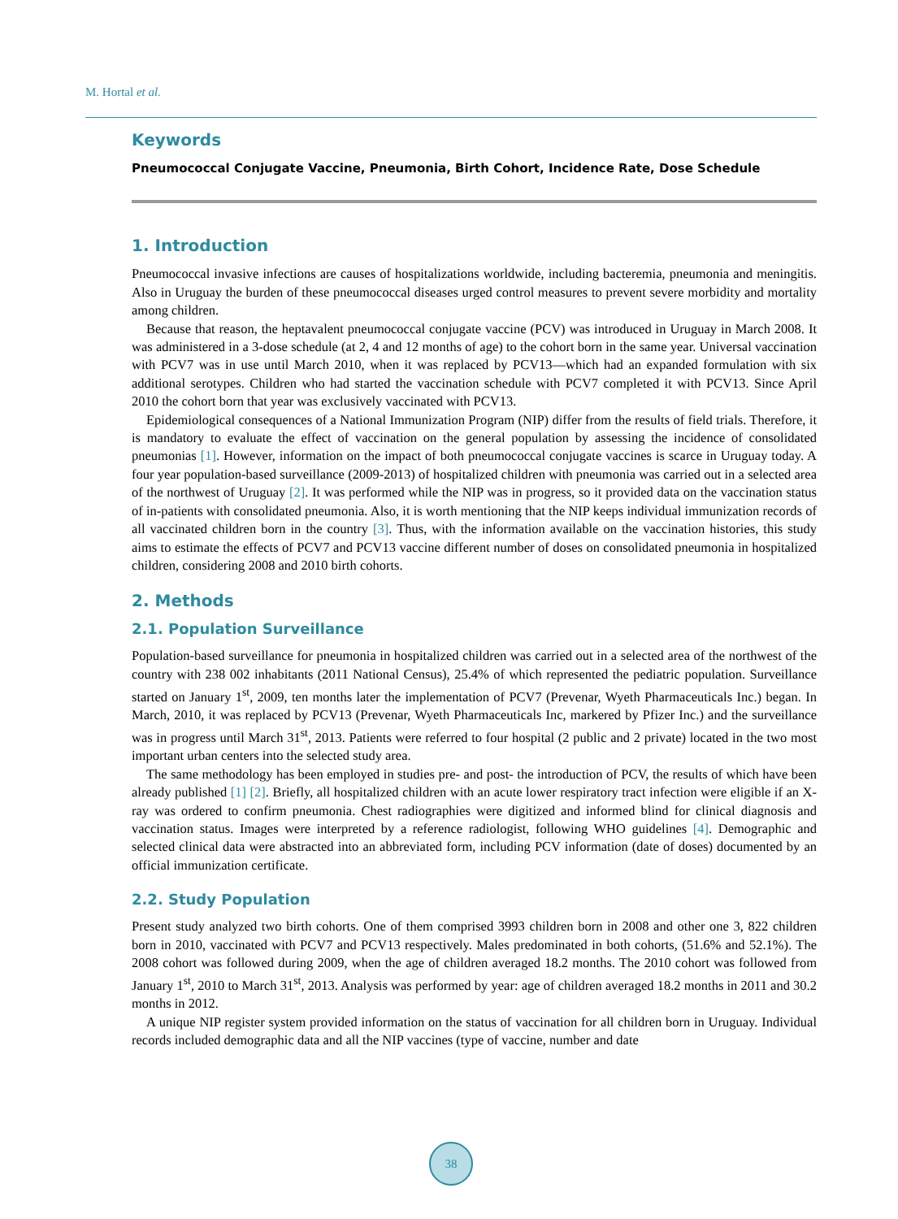M. Hortal et al.
Keywords
Pneumococcal Conjugate Vaccine, Pneumonia, Birth Cohort, Incidence Rate, Dose Schedule
1. Introduction
Pneumococcal invasive infections are causes of hospitalizations worldwide, including bacteremia, pneumonia and meningitis. Also in Uruguay the burden of these pneumococcal diseases urged control measures to prevent severe morbidity and mortality among children.
Because that reason, the heptavalent pneumococcal conjugate vaccine (PCV) was introduced in Uruguay in March 2008. It was administered in a 3-dose schedule (at 2, 4 and 12 months of age) to the cohort born in the same year. Universal vaccination with PCV7 was in use until March 2010, when it was replaced by PCV13—which had an expanded formulation with six additional serotypes. Children who had started the vaccination schedule with PCV7 completed it with PCV13. Since April 2010 the cohort born that year was exclusively vaccinated with PCV13.
Epidemiological consequences of a National Immunization Program (NIP) differ from the results of field trials. Therefore, it is mandatory to evaluate the effect of vaccination on the general population by assessing the incidence of consolidated pneumonias [1]. However, information on the impact of both pneumococcal conjugate vaccines is scarce in Uruguay today. A four year population-based surveillance (2009-2013) of hospitalized children with pneumonia was carried out in a selected area of the northwest of Uruguay [2]. It was performed while the NIP was in progress, so it provided data on the vaccination status of in-patients with consolidated pneumonia. Also, it is worth mentioning that the NIP keeps individual immunization records of all vaccinated children born in the country [3]. Thus, with the information available on the vaccination histories, this study aims to estimate the effects of PCV7 and PCV13 vaccine different number of doses on consolidated pneumonia in hospitalized children, considering 2008 and 2010 birth cohorts.
2. Methods
2.1. Population Surveillance
Population-based surveillance for pneumonia in hospitalized children was carried out in a selected area of the northwest of the country with 238 002 inhabitants (2011 National Census), 25.4% of which represented the pediatric population. Surveillance started on January 1<sup>st</sup>, 2009, ten months later the implementation of PCV7 (Prevenar, Wyeth Pharmaceuticals Inc.) began. In March, 2010, it was replaced by PCV13 (Prevenar, Wyeth Pharmaceuticals Inc, markered by Pfizer Inc.) and the surveillance was in progress until March 31<sup>st</sup>, 2013. Patients were referred to four hospital (2 public and 2 private) located in the two most important urban centers into the selected study area.
The same methodology has been employed in studies pre- and post- the introduction of PCV, the results of which have been already published [1] [2]. Briefly, all hospitalized children with an acute lower respiratory tract infection were eligible if an X-ray was ordered to confirm pneumonia. Chest radiographies were digitized and informed blind for clinical diagnosis and vaccination status. Images were interpreted by a reference radiologist, following WHO guidelines [4]. Demographic and selected clinical data were abstracted into an abbreviated form, including PCV information (date of doses) documented by an official immunization certificate.
2.2. Study Population
Present study analyzed two birth cohorts. One of them comprised 3993 children born in 2008 and other one 3, 822 children born in 2010, vaccinated with PCV7 and PCV13 respectively. Males predominated in both cohorts, (51.6% and 52.1%). The 2008 cohort was followed during 2009, when the age of children averaged 18.2 months. The 2010 cohort was followed from January 1<sup>st</sup>, 2010 to March 31<sup>st</sup>, 2013. Analysis was performed by year: age of children averaged 18.2 months in 2011 and 30.2 months in 2012.
A unique NIP register system provided information on the status of vaccination for all children born in Uruguay. Individual records included demographic data and all the NIP vaccines (type of vaccine, number and date
38